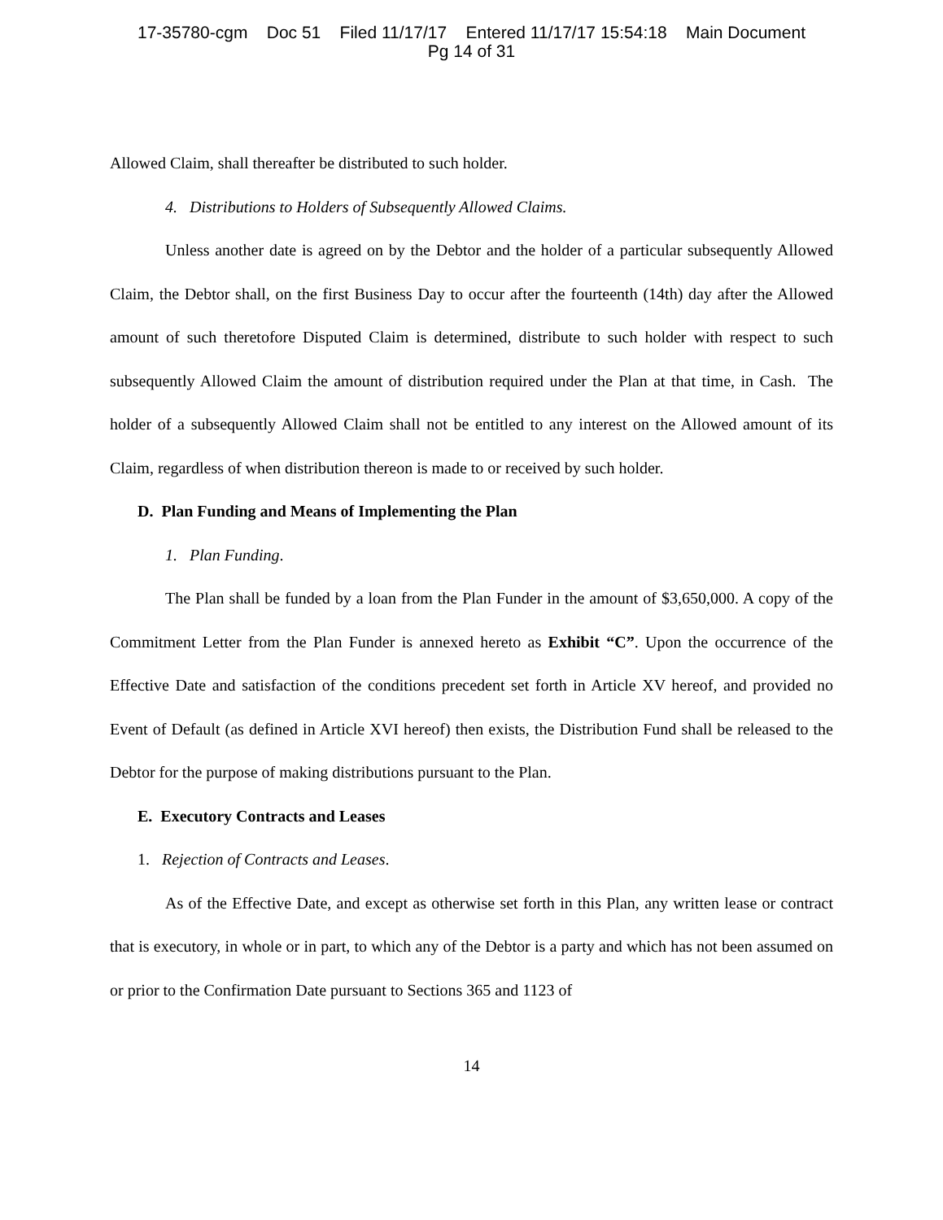17-35780-cgm Doc 51 Filed 11/17/17 Entered 11/17/17 15:54:18 Main Document
Pg 14 of 31
Allowed Claim, shall thereafter be distributed to such holder.
4. Distributions to Holders of Subsequently Allowed Claims.
Unless another date is agreed on by the Debtor and the holder of a particular subsequently Allowed Claim, the Debtor shall, on the first Business Day to occur after the fourteenth (14th) day after the Allowed amount of such theretofore Disputed Claim is determined, distribute to such holder with respect to such subsequently Allowed Claim the amount of distribution required under the Plan at that time, in Cash. The holder of a subsequently Allowed Claim shall not be entitled to any interest on the Allowed amount of its Claim, regardless of when distribution thereon is made to or received by such holder.
D. Plan Funding and Means of Implementing the Plan
1. Plan Funding.
The Plan shall be funded by a loan from the Plan Funder in the amount of $3,650,000. A copy of the Commitment Letter from the Plan Funder is annexed hereto as Exhibit “C”. Upon the occurrence of the Effective Date and satisfaction of the conditions precedent set forth in Article XV hereof, and provided no Event of Default (as defined in Article XVI hereof) then exists, the Distribution Fund shall be released to the Debtor for the purpose of making distributions pursuant to the Plan.
E. Executory Contracts and Leases
1. Rejection of Contracts and Leases.
As of the Effective Date, and except as otherwise set forth in this Plan, any written lease or contract that is executory, in whole or in part, to which any of the Debtor is a party and which has not been assumed on or prior to the Confirmation Date pursuant to Sections 365 and 1123 of
14